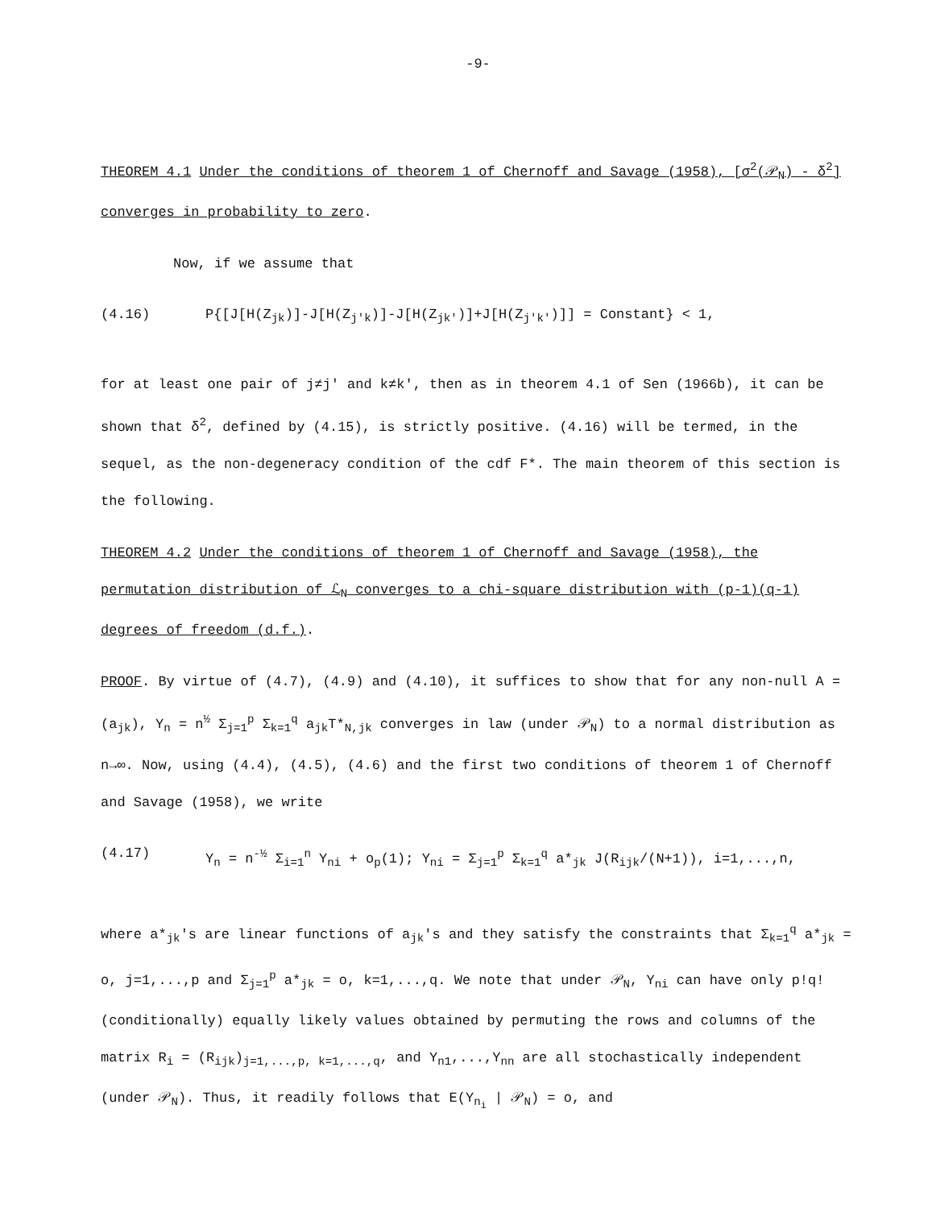-9-
THEOREM 4.1 Under the conditions of theorem 1 of Chernoff and Savage (1958), [σ<sup>2</sup>(𝒫<sub>N</sub>) - δ<sup>2</sup>] converges in probability to zero.
Now, if we assume that
(4.16) P{[J[H(Z<sub>jk</sub>)]-J[H(Z<sub>j'k</sub>)]-J[H(Z<sub>jk'</sub>)]+J[H(Z<sub>j'k'</sub>)]] = Constant} < 1,
for at least one pair of j≠j' and k≠k', then as in theorem 4.1 of Sen (1966b), it can be shown that δ<sup>2</sup>, defined by (4.15), is strictly positive. (4.16) will be termed, in the sequel, as the non-degeneracy condition of the cdf F*. The main theorem of this section is the following.
THEOREM 4.2 Under the conditions of theorem 1 of Chernoff and Savage (1958), the permutation distribution of ℒ<sub>N</sub> converges to a chi-square distribution with (p-1)(q-1) degrees of freedom (d.f.).
PROOF. By virtue of (4.7), (4.9) and (4.10), it suffices to show that for any non-null A = (a<sub>jk</sub>), Y<sub>n</sub> = n<sup>½</sup> Σ<sub>j=1</sub><sup>p</sup> Σ<sub>k=1</sub><sup>q</sup> a<sub>jk</sub>T*<sub>N,jk</sub> converges in law (under 𝒫<sub>N</sub>) to a normal distribution as n→∞. Now, using (4.4), (4.5), (4.6) and the first two conditions of theorem 1 of Chernoff and Savage (1958), we write
(4.17) Y<sub>n</sub> = n<sup>-½</sup> Σ<sub>i=1</sub><sup>n</sup> Y<sub>ni</sub> + o<sub>p</sub>(1); Y<sub>ni</sub> = Σ<sub>j=1</sub><sup>p</sup> Σ<sub>k=1</sub><sup>q</sup> a*<sub>jk</sub> J(R<sub>ijk</sub>/(N+1)), i=1,...,n,
where a*<sub>jk</sub>'s are linear functions of a<sub>jk</sub>'s and they satisfy the constraints that Σ<sub>k=1</sub><sup>q</sup> a*<sub>jk</sub> = o, j=1,...,p and Σ<sub>j=1</sub><sup>p</sup> a*<sub>jk</sub> = o, k=1,...,q. We note that under 𝒫<sub>N</sub>, Y<sub>ni</sub> can have only p!q! (conditionally) equally likely values obtained by permuting the rows and columns of the matrix R<sub>i</sub> = (R<sub>ijk</sub>)<sub>j=1,...,p, k=1,...,q</sub>, and Y<sub>n1</sub>,...,Y<sub>nn</sub> are all stochastically independent (under 𝒫<sub>N</sub>). Thus, it readily follows that E(Y<sub>n<sub>i</sub></sub> | 𝒫<sub>N</sub>) = o, and